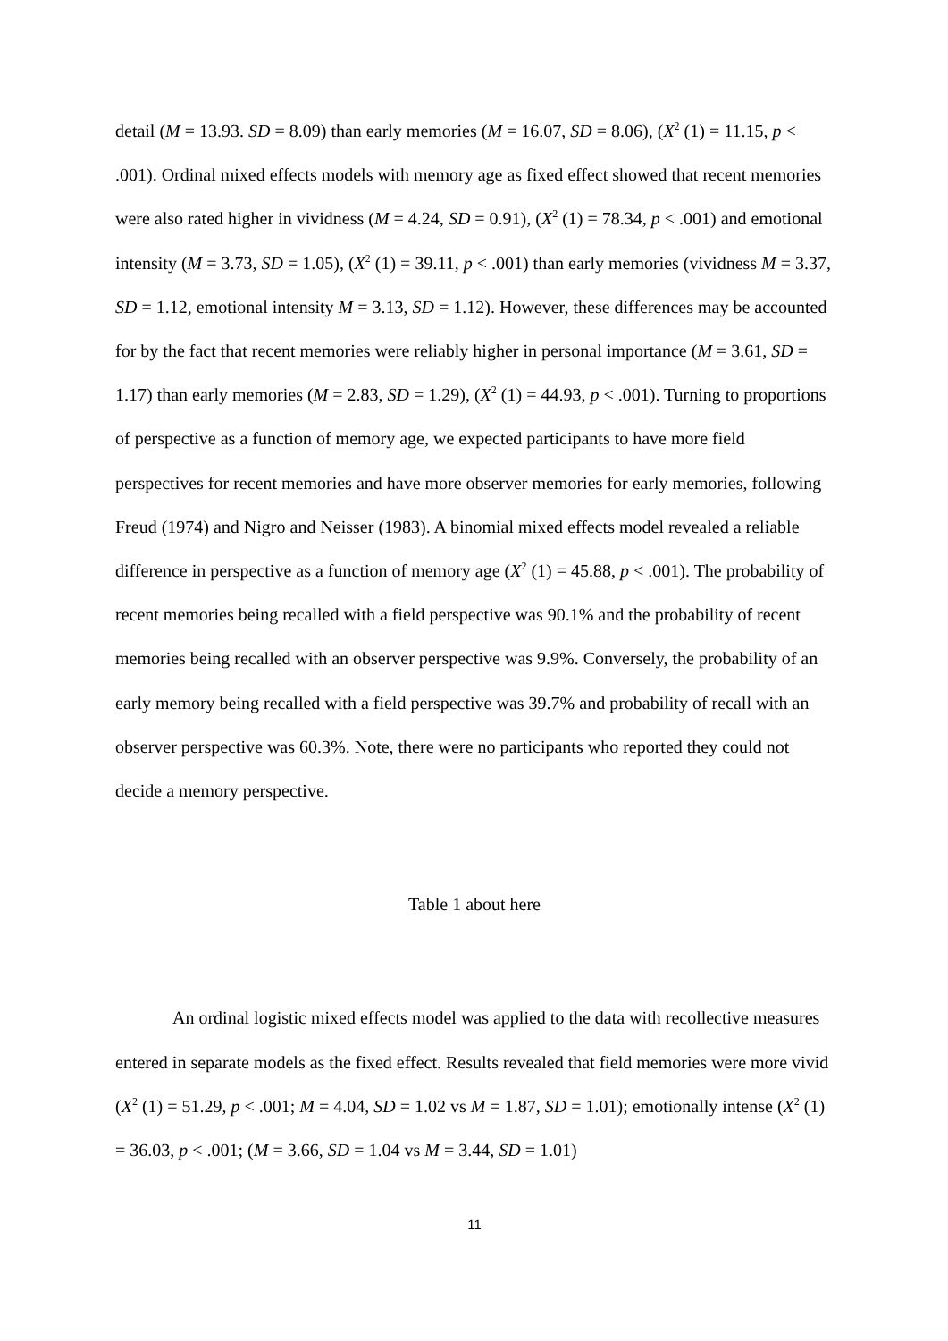detail (M = 13.93. SD = 8.09) than early memories (M = 16.07, SD = 8.06), (X<sup>2</sup> (1) = 11.15, p < .001). Ordinal mixed effects models with memory age as fixed effect showed that recent memories were also rated higher in vividness (M = 4.24, SD = 0.91), (X<sup>2</sup> (1) = 78.34, p < .001) and emotional intensity (M = 3.73, SD = 1.05), (X<sup>2</sup> (1) = 39.11, p < .001) than early memories (vividness M = 3.37, SD = 1.12, emotional intensity M = 3.13, SD = 1.12). However, these differences may be accounted for by the fact that recent memories were reliably higher in personal importance (M = 3.61, SD = 1.17) than early memories (M = 2.83, SD = 1.29), (X<sup>2</sup> (1) = 44.93, p < .001). Turning to proportions of perspective as a function of memory age, we expected participants to have more field perspectives for recent memories and have more observer memories for early memories, following Freud (1974) and Nigro and Neisser (1983). A binomial mixed effects model revealed a reliable difference in perspective as a function of memory age (X<sup>2</sup> (1) = 45.88, p < .001). The probability of recent memories being recalled with a field perspective was 90.1% and the probability of recent memories being recalled with an observer perspective was 9.9%. Conversely, the probability of an early memory being recalled with a field perspective was 39.7% and probability of recall with an observer perspective was 60.3%. Note, there were no participants who reported they could not decide a memory perspective.
Table 1 about here
An ordinal logistic mixed effects model was applied to the data with recollective measures entered in separate models as the fixed effect. Results revealed that field memories were more vivid (X<sup>2</sup> (1) = 51.29, p < .001; M = 4.04, SD = 1.02 vs M = 1.87, SD = 1.01); emotionally intense (X<sup>2</sup> (1) = 36.03, p < .001; (M = 3.66, SD = 1.04 vs M = 3.44, SD = 1.01)
11